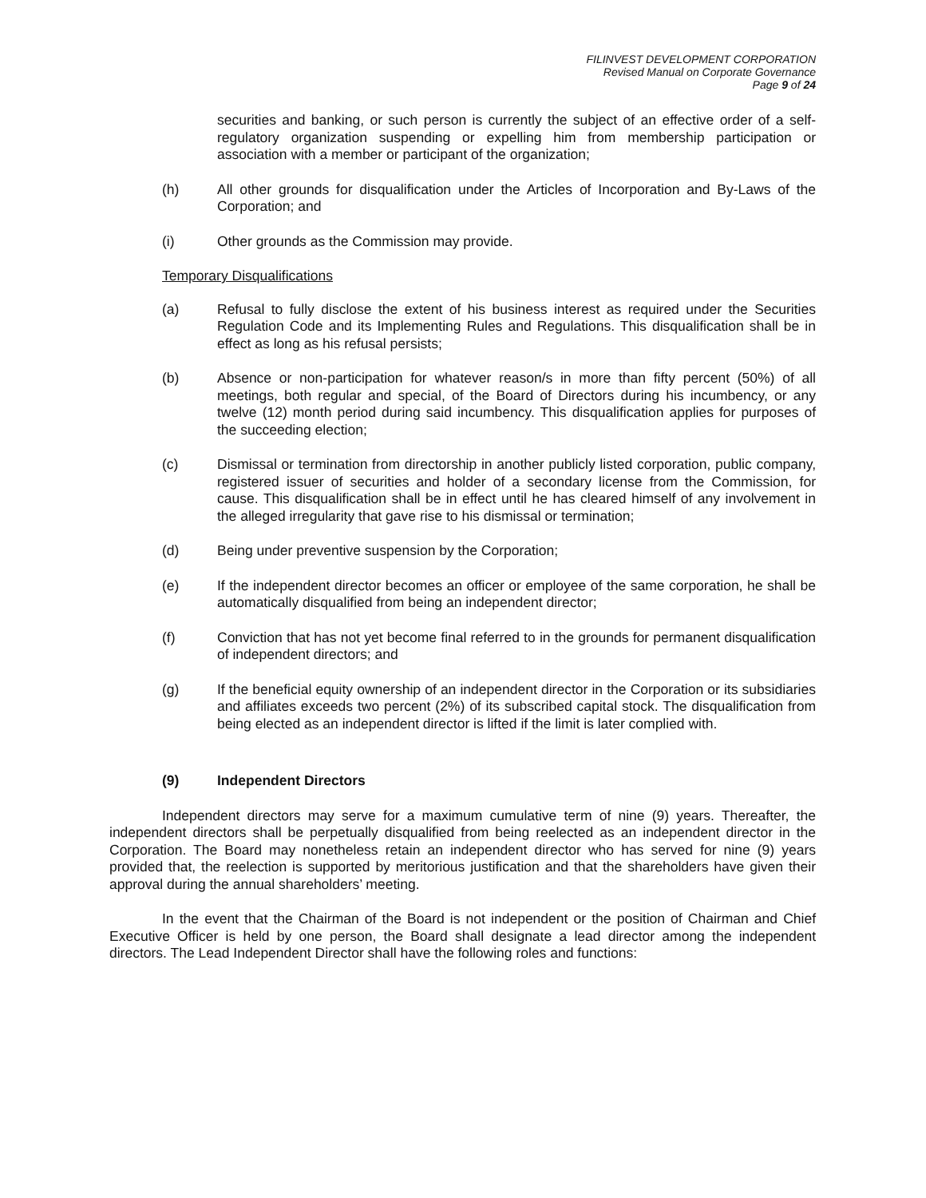FILINVEST DEVELOPMENT CORPORATION
Revised Manual on Corporate Governance
Page 9 of 24
securities and banking, or such person is currently the subject of an effective order of a self-regulatory organization suspending or expelling him from membership participation or association with a member or participant of the organization;
(h) All other grounds for disqualification under the Articles of Incorporation and By-Laws of the Corporation; and
(i) Other grounds as the Commission may provide.
Temporary Disqualifications
(a) Refusal to fully disclose the extent of his business interest as required under the Securities Regulation Code and its Implementing Rules and Regulations. This disqualification shall be in effect as long as his refusal persists;
(b) Absence or non-participation for whatever reason/s in more than fifty percent (50%) of all meetings, both regular and special, of the Board of Directors during his incumbency, or any twelve (12) month period during said incumbency. This disqualification applies for purposes of the succeeding election;
(c) Dismissal or termination from directorship in another publicly listed corporation, public company, registered issuer of securities and holder of a secondary license from the Commission, for cause. This disqualification shall be in effect until he has cleared himself of any involvement in the alleged irregularity that gave rise to his dismissal or termination;
(d) Being under preventive suspension by the Corporation;
(e) If the independent director becomes an officer or employee of the same corporation, he shall be automatically disqualified from being an independent director;
(f) Conviction that has not yet become final referred to in the grounds for permanent disqualification of independent directors; and
(g) If the beneficial equity ownership of an independent director in the Corporation or its subsidiaries and affiliates exceeds two percent (2%) of its subscribed capital stock. The disqualification from being elected as an independent director is lifted if the limit is later complied with.
(9) Independent Directors
Independent directors may serve for a maximum cumulative term of nine (9) years. Thereafter, the independent directors shall be perpetually disqualified from being reelected as an independent director in the Corporation. The Board may nonetheless retain an independent director who has served for nine (9) years provided that, the reelection is supported by meritorious justification and that the shareholders have given their approval during the annual shareholders’ meeting.
In the event that the Chairman of the Board is not independent or the position of Chairman and Chief Executive Officer is held by one person, the Board shall designate a lead director among the independent directors. The Lead Independent Director shall have the following roles and functions: